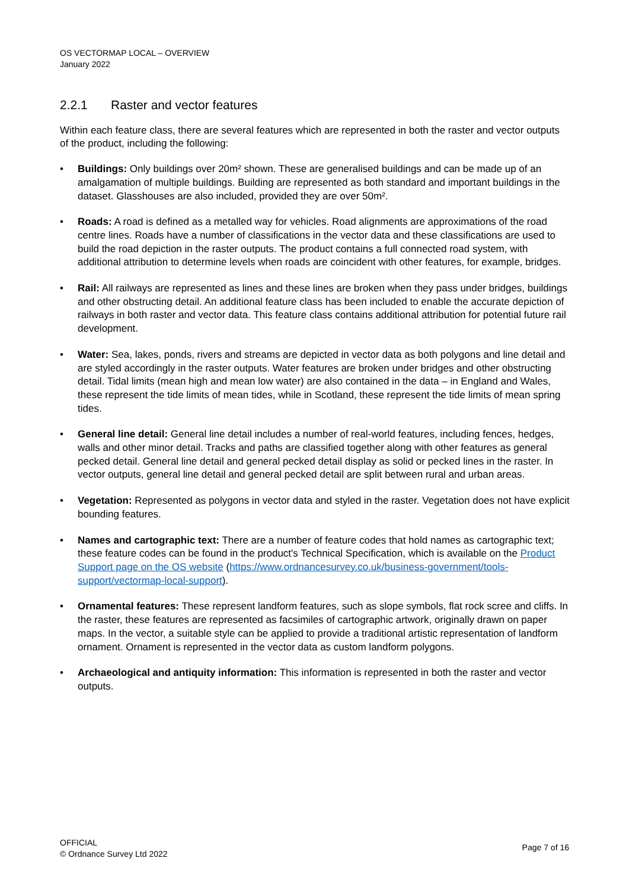OS VECTORMAP LOCAL – OVERVIEW
January 2022
2.2.1 Raster and vector features
Within each feature class, there are several features which are represented in both the raster and vector outputs of the product, including the following:
• Buildings: Only buildings over 20m² shown. These are generalised buildings and can be made up of an amalgamation of multiple buildings. Building are represented as both standard and important buildings in the dataset. Glasshouses are also included, provided they are over 50m².
• Roads: A road is defined as a metalled way for vehicles. Road alignments are approximations of the road centre lines. Roads have a number of classifications in the vector data and these classifications are used to build the road depiction in the raster outputs. The product contains a full connected road system, with additional attribution to determine levels when roads are coincident with other features, for example, bridges.
• Rail: All railways are represented as lines and these lines are broken when they pass under bridges, buildings and other obstructing detail. An additional feature class has been included to enable the accurate depiction of railways in both raster and vector data. This feature class contains additional attribution for potential future rail development.
• Water: Sea, lakes, ponds, rivers and streams are depicted in vector data as both polygons and line detail and are styled accordingly in the raster outputs. Water features are broken under bridges and other obstructing detail. Tidal limits (mean high and mean low water) are also contained in the data – in England and Wales, these represent the tide limits of mean tides, while in Scotland, these represent the tide limits of mean spring tides.
• General line detail: General line detail includes a number of real-world features, including fences, hedges, walls and other minor detail. Tracks and paths are classified together along with other features as general pecked detail. General line detail and general pecked detail display as solid or pecked lines in the raster. In vector outputs, general line detail and general pecked detail are split between rural and urban areas.
• Vegetation: Represented as polygons in vector data and styled in the raster. Vegetation does not have explicit bounding features.
• Names and cartographic text: There are a number of feature codes that hold names as cartographic text; these feature codes can be found in the product's Technical Specification, which is available on the Product Support page on the OS website (https://www.ordnancesurvey.co.uk/business-government/tools-support/vectormap-local-support).
• Ornamental features: These represent landform features, such as slope symbols, flat rock scree and cliffs. In the raster, these features are represented as facsimiles of cartographic artwork, originally drawn on paper maps. In the vector, a suitable style can be applied to provide a traditional artistic representation of landform ornament. Ornament is represented in the vector data as custom landform polygons.
• Archaeological and antiquity information: This information is represented in both the raster and vector outputs.
OFFICIAL
© Ordnance Survey Ltd 2022
Page 7 of 16